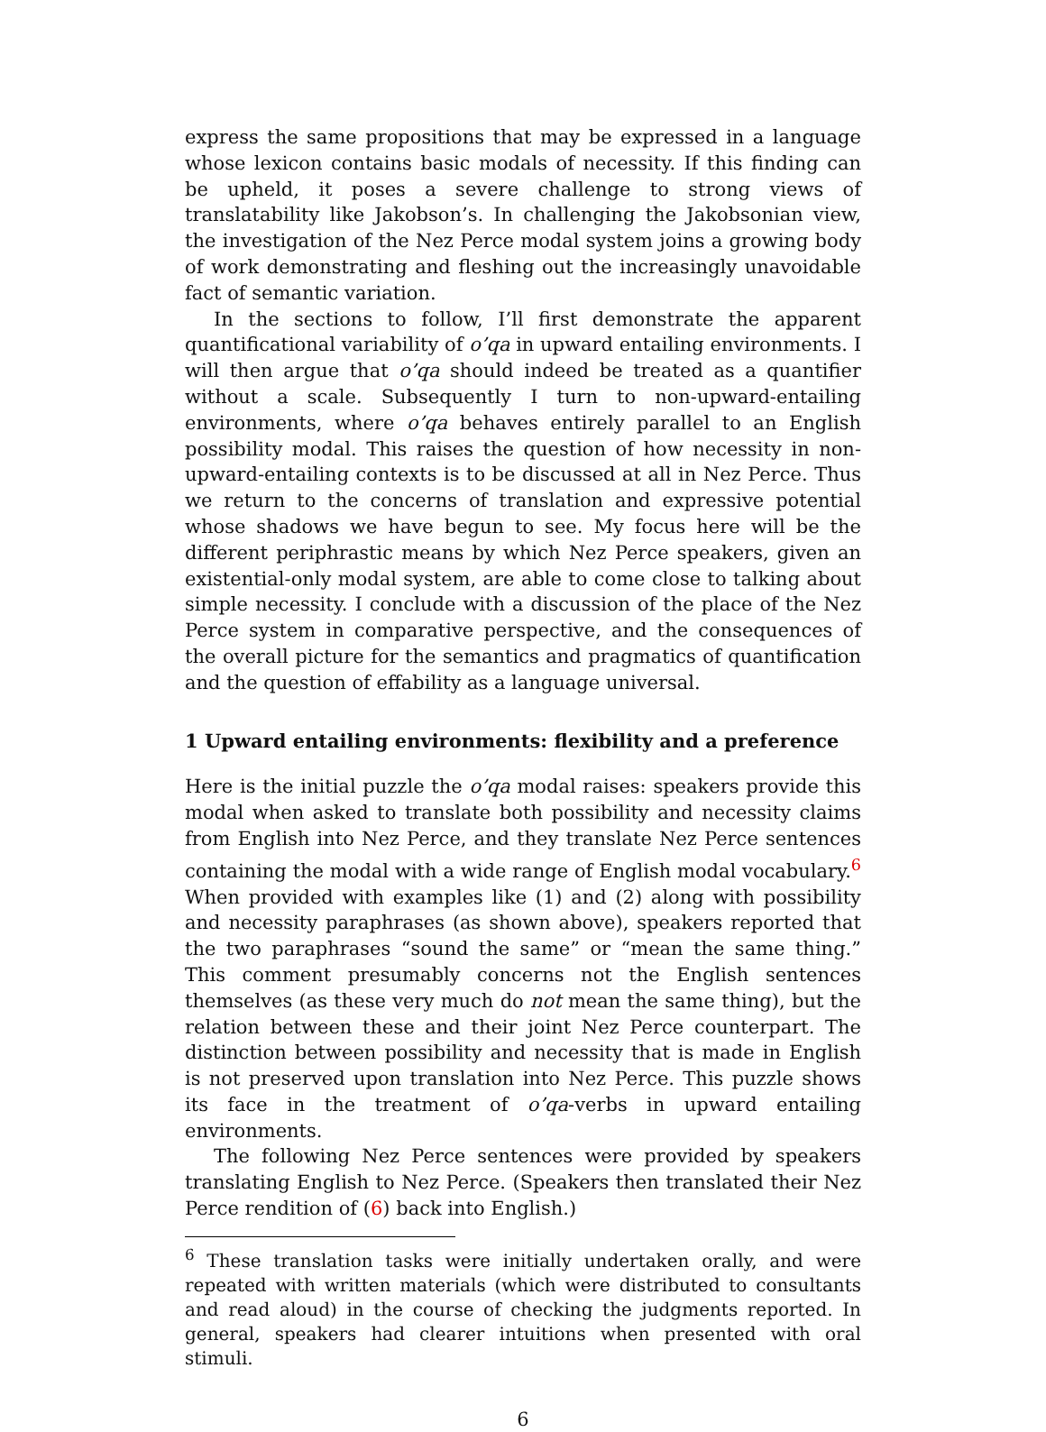express the same propositions that may be expressed in a language whose lexicon contains basic modals of necessity. If this finding can be upheld, it poses a severe challenge to strong views of translatability like Jakobson’s. In challenging the Jakobsonian view, the investigation of the Nez Perce modal system joins a growing body of work demonstrating and fleshing out the increasingly unavoidable fact of semantic variation.
In the sections to follow, I’ll first demonstrate the apparent quantificational variability of o’qa in upward entailing environments. I will then argue that o’qa should indeed be treated as a quantifier without a scale. Subsequently I turn to non-upward-entailing environments, where o’qa behaves entirely parallel to an English possibility modal. This raises the question of how necessity in non-upward-entailing contexts is to be discussed at all in Nez Perce. Thus we return to the concerns of translation and expressive potential whose shadows we have begun to see. My focus here will be the different periphrastic means by which Nez Perce speakers, given an existential-only modal system, are able to come close to talking about simple necessity. I conclude with a discussion of the place of the Nez Perce system in comparative perspective, and the consequences of the overall picture for the semantics and pragmatics of quantification and the question of effability as a language universal.
1 Upward entailing environments: flexibility and a preference
Here is the initial puzzle the o’qa modal raises: speakers provide this modal when asked to translate both possibility and necessity claims from English into Nez Perce, and they translate Nez Perce sentences containing the modal with a wide range of English modal vocabulary.<sup>6</sup> When provided with examples like (1) and (2) along with possibility and necessity paraphrases (as shown above), speakers reported that the two paraphrases “sound the same” or “mean the same thing.” This comment presumably concerns not the English sentences themselves (as these very much do not mean the same thing), but the relation between these and their joint Nez Perce counterpart. The distinction between possibility and necessity that is made in English is not preserved upon translation into Nez Perce. This puzzle shows its face in the treatment of o’qa-verbs in upward entailing environments.
The following Nez Perce sentences were provided by speakers translating English to Nez Perce. (Speakers then translated their Nez Perce rendition of (6) back into English.)
<sup>6</sup> These translation tasks were initially undertaken orally, and were repeated with written materials (which were distributed to consultants and read aloud) in the course of checking the judgments reported. In general, speakers had clearer intuitions when presented with oral stimuli.
6